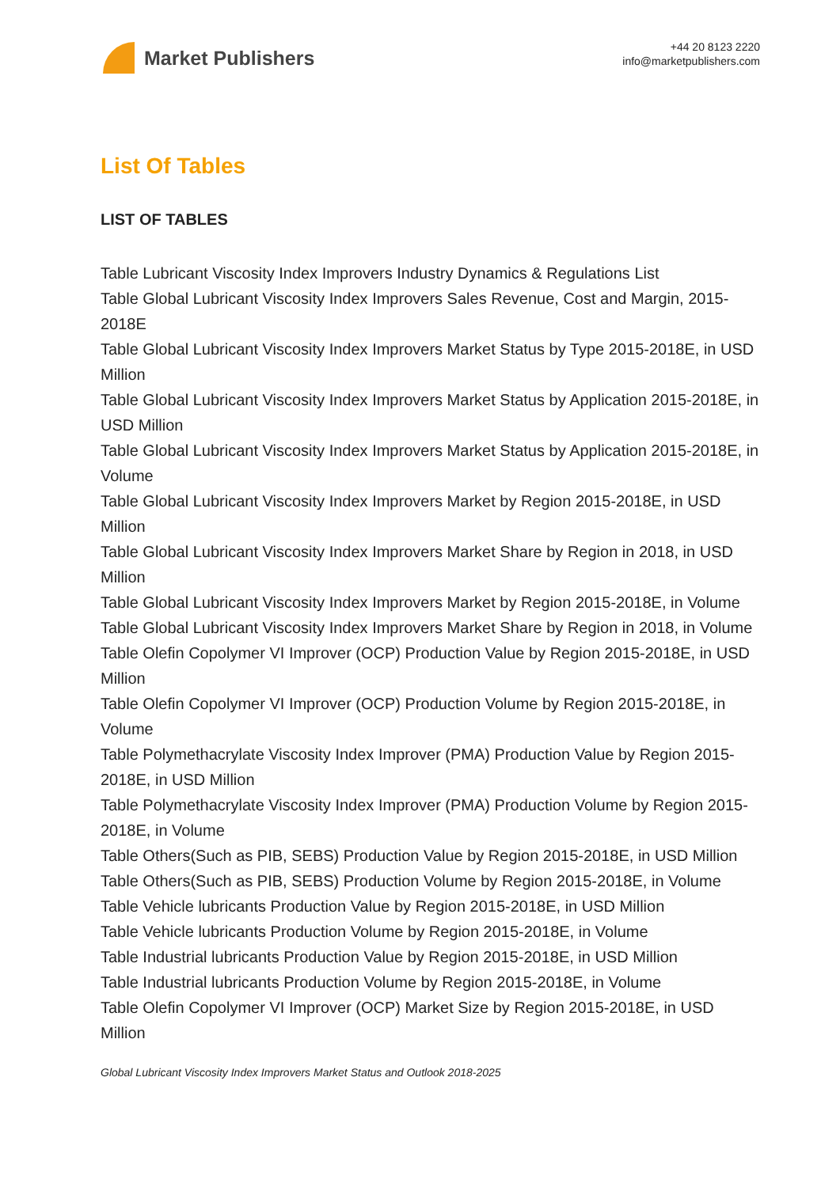Market Publishers
+44 20 8123 2220
info@marketpublishers.com
List Of Tables
LIST OF TABLES
Table Lubricant Viscosity Index Improvers Industry Dynamics & Regulations List
Table Global Lubricant Viscosity Index Improvers Sales Revenue, Cost and Margin, 2015-2018E
Table Global Lubricant Viscosity Index Improvers Market Status by Type 2015-2018E, in USD Million
Table Global Lubricant Viscosity Index Improvers Market Status by Application 2015-2018E, in USD Million
Table Global Lubricant Viscosity Index Improvers Market Status by Application 2015-2018E, in Volume
Table Global Lubricant Viscosity Index Improvers Market by Region 2015-2018E, in USD Million
Table Global Lubricant Viscosity Index Improvers Market Share by Region in 2018, in USD Million
Table Global Lubricant Viscosity Index Improvers Market by Region 2015-2018E, in Volume
Table Global Lubricant Viscosity Index Improvers Market Share by Region in 2018, in Volume
Table Olefin Copolymer VI Improver (OCP) Production Value by Region 2015-2018E, in USD Million
Table Olefin Copolymer VI Improver (OCP) Production Volume by Region 2015-2018E, in Volume
Table Polymethacrylate Viscosity Index Improver (PMA) Production Value by Region 2015-2018E, in USD Million
Table Polymethacrylate Viscosity Index Improver (PMA) Production Volume by Region 2015-2018E, in Volume
Table Others(Such as PIB, SEBS) Production Value by Region 2015-2018E, in USD Million
Table Others(Such as PIB, SEBS) Production Volume by Region 2015-2018E, in Volume
Table Vehicle lubricants Production Value by Region 2015-2018E, in USD Million
Table Vehicle lubricants Production Volume by Region 2015-2018E, in Volume
Table Industrial lubricants Production Value by Region 2015-2018E, in USD Million
Table Industrial lubricants Production Volume by Region 2015-2018E, in Volume
Table Olefin Copolymer VI Improver (OCP) Market Size by Region 2015-2018E, in USD Million
Global Lubricant Viscosity Index Improvers Market Status and Outlook 2018-2025